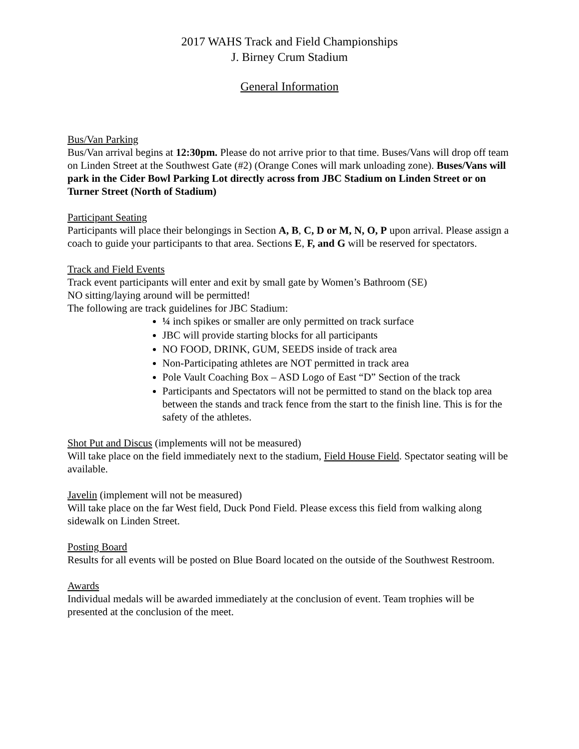2017 WAHS Track and Field Championships
J. Birney Crum Stadium
General Information
Bus/Van Parking
Bus/Van arrival begins at 12:30pm. Please do not arrive prior to that time. Buses/Vans will drop off team on Linden Street at the Southwest Gate (#2) (Orange Cones will mark unloading zone). Buses/Vans will park in the Cider Bowl Parking Lot directly across from JBC Stadium on Linden Street or on Turner Street (North of Stadium)
Participant Seating
Participants will place their belongings in Section A, B, C, D or M, N, O, P upon arrival. Please assign a coach to guide your participants to that area. Sections E, F, and G will be reserved for spectators.
Track and Field Events
Track event participants will enter and exit by small gate by Women’s Bathroom (SE)
NO sitting/laying around will be permitted!
The following are track guidelines for JBC Stadium:
¼ inch spikes or smaller are only permitted on track surface
JBC will provide starting blocks for all participants
NO FOOD, DRINK, GUM, SEEDS inside of track area
Non-Participating athletes are NOT permitted in track area
Pole Vault Coaching Box – ASD Logo of East “D” Section of the track
Participants and Spectators will not be permitted to stand on the black top area between the stands and track fence from the start to the finish line. This is for the safety of the athletes.
Shot Put and Discus (implements will not be measured)
Will take place on the field immediately next to the stadium, Field House Field. Spectator seating will be available.
Javelin (implement will not be measured)
Will take place on the far West field, Duck Pond Field. Please excess this field from walking along sidewalk on Linden Street.
Posting Board
Results for all events will be posted on Blue Board located on the outside of the Southwest Restroom.
Awards
Individual medals will be awarded immediately at the conclusion of event. Team trophies will be presented at the conclusion of the meet.